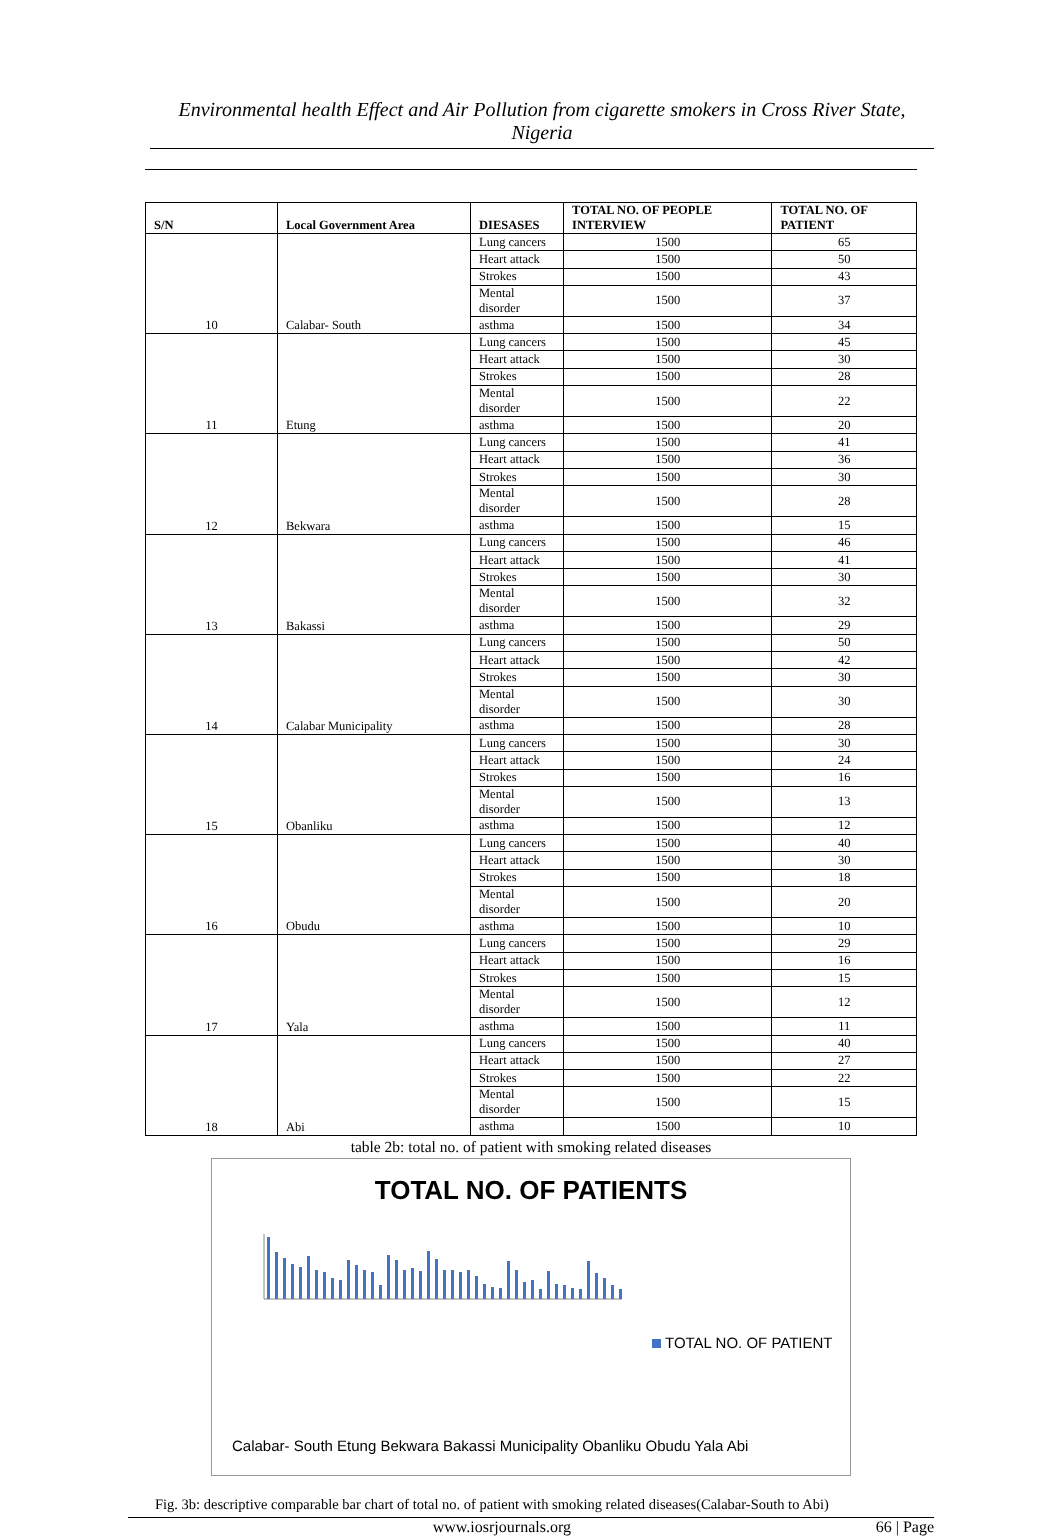Environmental health Effect and Air Pollution from cigarette smokers in Cross River State, Nigeria
| S/N | Local Government Area | DIESASES | TOTAL NO. OF PEOPLE INTERVIEW | TOTAL NO. OF PATIENT |
| --- | --- | --- | --- | --- |
| 10 | Calabar- South | Lung cancers | 1500 | 65 |
| | | Heart attack | 1500 | 50 |
| | | Strokes | 1500 | 43 |
| | | Mental disorder | 1500 | 37 |
| | | asthma | 1500 | 34 |
| 11 | Etung | Lung cancers | 1500 | 45 |
| | | Heart attack | 1500 | 30 |
| | | Strokes | 1500 | 28 |
| | | Mental disorder | 1500 | 22 |
| | | asthma | 1500 | 20 |
| 12 | Bekwara | Lung cancers | 1500 | 41 |
| | | Heart attack | 1500 | 36 |
| | | Strokes | 1500 | 30 |
| | | Mental disorder | 1500 | 28 |
| | | asthma | 1500 | 15 |
| 13 | Bakassi | Lung cancers | 1500 | 46 |
| | | Heart attack | 1500 | 41 |
| | | Strokes | 1500 | 30 |
| | | Mental disorder | 1500 | 32 |
| | | asthma | 1500 | 29 |
| 14 | Calabar Municipality | Lung cancers | 1500 | 50 |
| | | Heart attack | 1500 | 42 |
| | | Strokes | 1500 | 30 |
| | | Mental disorder | 1500 | 30 |
| | | asthma | 1500 | 28 |
| 15 | Obanliku | Lung cancers | 1500 | 30 |
| | | Heart attack | 1500 | 24 |
| | | Strokes | 1500 | 16 |
| | | Mental disorder | 1500 | 13 |
| | | asthma | 1500 | 12 |
| 16 | Obudu | Lung cancers | 1500 | 40 |
| | | Heart attack | 1500 | 30 |
| | | Strokes | 1500 | 18 |
| | | Mental disorder | 1500 | 20 |
| | | asthma | 1500 | 10 |
| 17 | Yala | Lung cancers | 1500 | 29 |
| | | Heart attack | 1500 | 16 |
| | | Strokes | 1500 | 15 |
| | | Mental disorder | 1500 | 12 |
| | | asthma | 1500 | 11 |
| 18 | Abi | Lung cancers | 1500 | 40 |
| | | Heart attack | 1500 | 27 |
| | | Strokes | 1500 | 22 |
| | | Mental disorder | 1500 | 15 |
| | | asthma | 1500 | 10 |
table 2b: total no. of patient with smoking related diseases
TOTAL NO. OF PATIENTS
TOTAL NO. OF PATIENT
Calabar- South Etung Bekwara Bakassi Municipality Obanliku Obudu Yala Abi
Fig. 3b: descriptive comparable bar chart of total no. of patient with smoking related diseases(Calabar-South to Abi)
www.iosrjournals.org 66 | Page